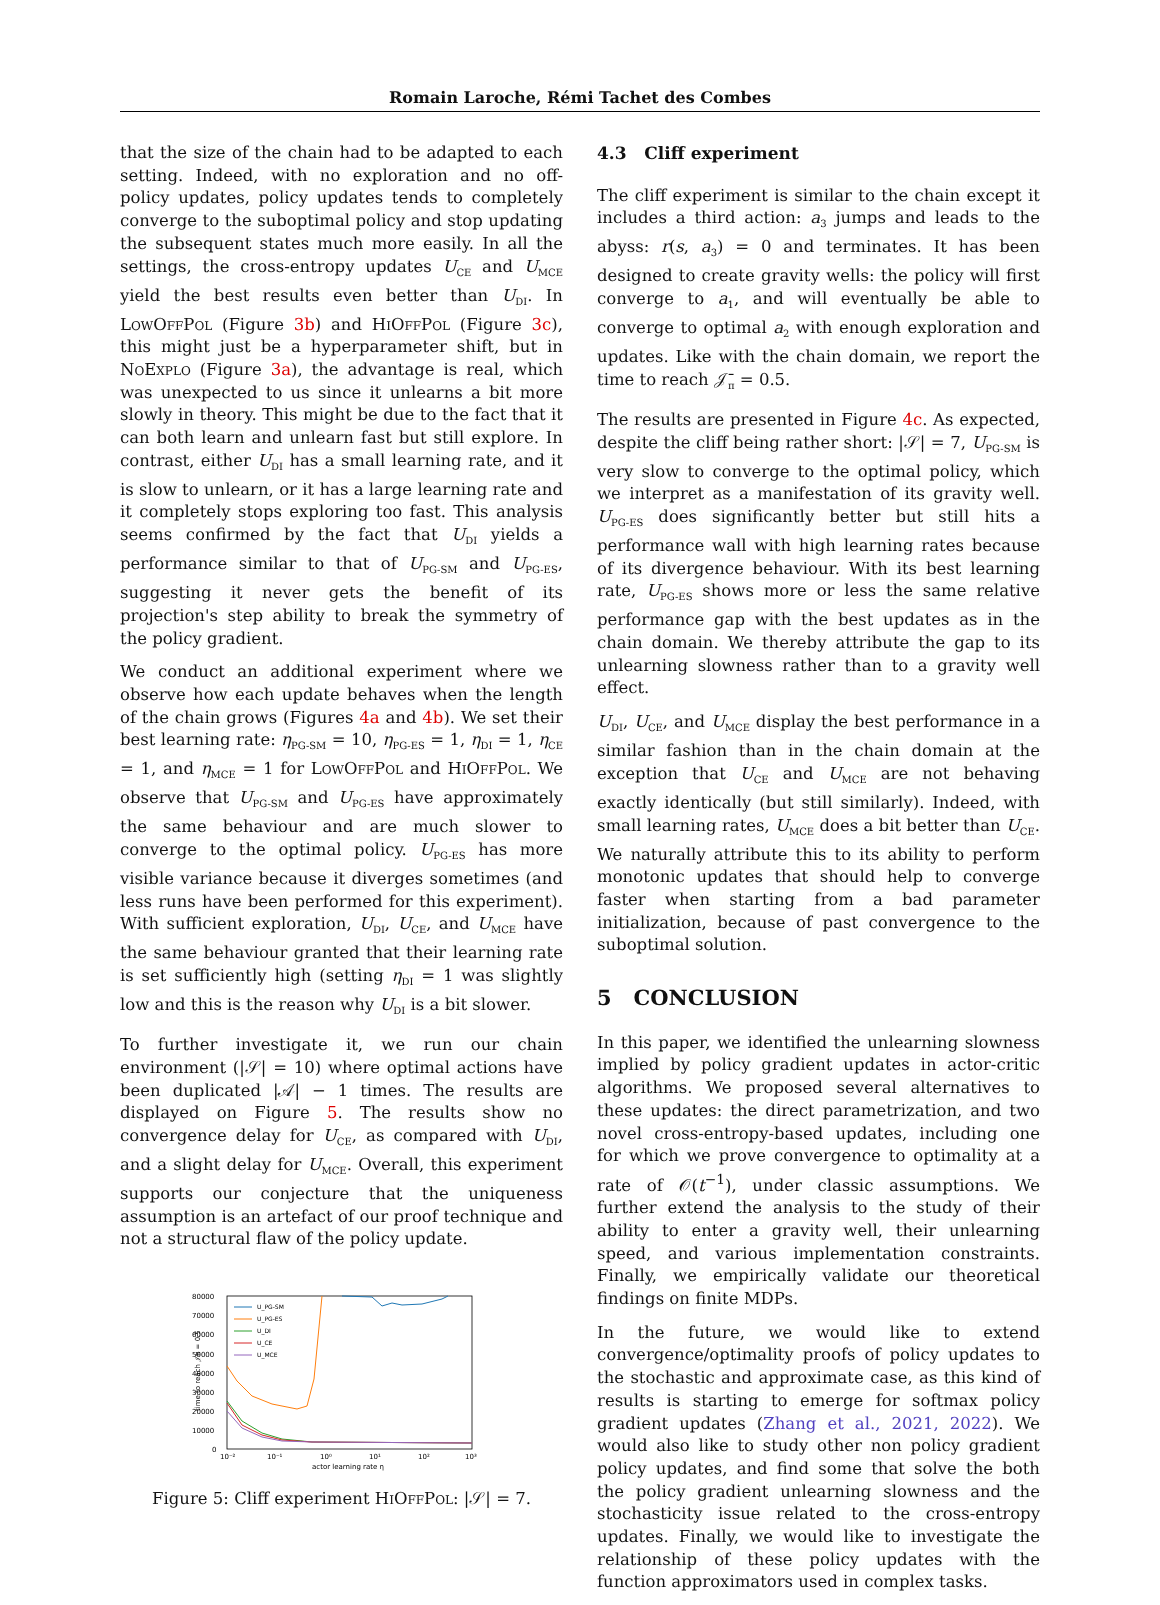Romain Laroche, Rémi Tachet des Combes
that the size of the chain had to be adapted to each setting. Indeed, with no exploration and no off-policy updates, policy updates tends to completely converge to the suboptimal policy and stop updating the subsequent states much more easily. In all the settings, the cross-entropy updates U<sub>CE</sub> and U<sub>MCE</sub> yield the best results even better than U<sub>DI</sub>. In LowOffPol (Figure 3b) and HiOffPol (Figure 3c), this might just be a hyperparameter shift, but in NoExplo (Figure 3a), the advantage is real, which was unexpected to us since it unlearns a bit more slowly in theory. This might be due to the fact that it can both learn and unlearn fast but still explore. In contrast, either U<sub>DI</sub> has a small learning rate, and it is slow to unlearn, or it has a large learning rate and it completely stops exploring too fast. This analysis seems confirmed by the fact that U<sub>DI</sub> yields a performance similar to that of U<sub>PG-SM</sub> and U<sub>PG-ES</sub>, suggesting it never gets the benefit of its projection's step ability to break the symmetry of the policy gradient.
We conduct an additional experiment where we observe how each update behaves when the length of the chain grows (Figures 4a and 4b). We set their best learning rate: η<sub>PG-SM</sub> = 10, η<sub>PG-ES</sub> = 1, η<sub>DI</sub> = 1, η<sub>CE</sub> = 1, and η<sub>MCE</sub> = 1 for LowOffPol and HiOffPol. We observe that U<sub>PG-SM</sub> and U<sub>PG-ES</sub> have approximately the same behaviour and are much slower to converge to the optimal policy. U<sub>PG-ES</sub> has more visible variance because it diverges sometimes (and less runs have been performed for this experiment). With sufficient exploration, U<sub>DI</sub>, U<sub>CE</sub>, and U<sub>MCE</sub> have the same behaviour granted that their learning rate is set sufficiently high (setting η<sub>DI</sub> = 1 was slightly low and this is the reason why U<sub>DI</sub> is a bit slower.
To further investigate it, we run our chain environment (|𝒮| = 10) where optimal actions have been duplicated |𝒜| − 1 times. The results are displayed on Figure 5. The results show no convergence delay for U<sub>CE</sub>, as compared with U<sub>DI</sub>, and a slight delay for U<sub>MCE</sub>. Overall, this experiment supports our conjecture that the uniqueness assumption is an artefact of our proof technique and not a structural flaw of the policy update.
80000
70000
60000
50000
40000
30000
20000
10000
0
10⁻²
10⁻¹
10⁰
10¹
10²
10³
actor learning rate η
time to reach 𝒥π = 0.5
U_PG-SM
U_PG-ES
U_DI
U_CE
U_MCE
Figure 5: Cliff experiment HiOffPol: |𝒮| = 7.
4.3 Cliff experiment
The cliff experiment is similar to the chain except it includes a third action: a<sub>3</sub> jumps and leads to the abyss: r(s, a<sub>3</sub>) = 0 and terminates. It has been designed to create gravity wells: the policy will first converge to a<sub>1</sub>, and will eventually be able to converge to optimal a<sub>2</sub> with enough exploration and updates. Like with the chain domain, we report the time to reach 𝒥̄<sub>π</sub> = 0.5.
The results are presented in Figure 4c. As expected, despite the cliff being rather short: |𝒮| = 7, U<sub>PG-SM</sub> is very slow to converge to the optimal policy, which we interpret as a manifestation of its gravity well. U<sub>PG-ES</sub> does significantly better but still hits a performance wall with high learning rates because of its divergence behaviour. With its best learning rate, U<sub>PG-ES</sub> shows more or less the same relative performance gap with the best updates as in the chain domain. We thereby attribute the gap to its unlearning slowness rather than to a gravity well effect.
U<sub>DI</sub>, U<sub>CE</sub>, and U<sub>MCE</sub> display the best performance in a similar fashion than in the chain domain at the exception that U<sub>CE</sub> and U<sub>MCE</sub> are not behaving exactly identically (but still similarly). Indeed, with small learning rates, U<sub>MCE</sub> does a bit better than U<sub>CE</sub>. We naturally attribute this to its ability to perform monotonic updates that should help to converge faster when starting from a bad parameter initialization, because of past convergence to the suboptimal solution.
5 CONCLUSION
In this paper, we identified the unlearning slowness implied by policy gradient updates in actor-critic algorithms. We proposed several alternatives to these updates: the direct parametrization, and two novel cross-entropy-based updates, including one for which we prove convergence to optimality at a rate of 𝒪(t<sup>−1</sup>), under classic assumptions. We further extend the analysis to the study of their ability to enter a gravity well, their unlearning speed, and various implementation constraints. Finally, we empirically validate our theoretical findings on finite MDPs.
In the future, we would like to extend convergence/optimality proofs of policy updates to the stochastic and approximate case, as this kind of results is starting to emerge for softmax policy gradient updates (Zhang et al., 2021, 2022). We would also like to study other non policy gradient policy updates, and find some that solve the both the policy gradient unlearning slowness and the stochasticity issue related to the cross-entropy updates. Finally, we would like to investigate the relationship of these policy updates with the function approximators used in complex tasks.